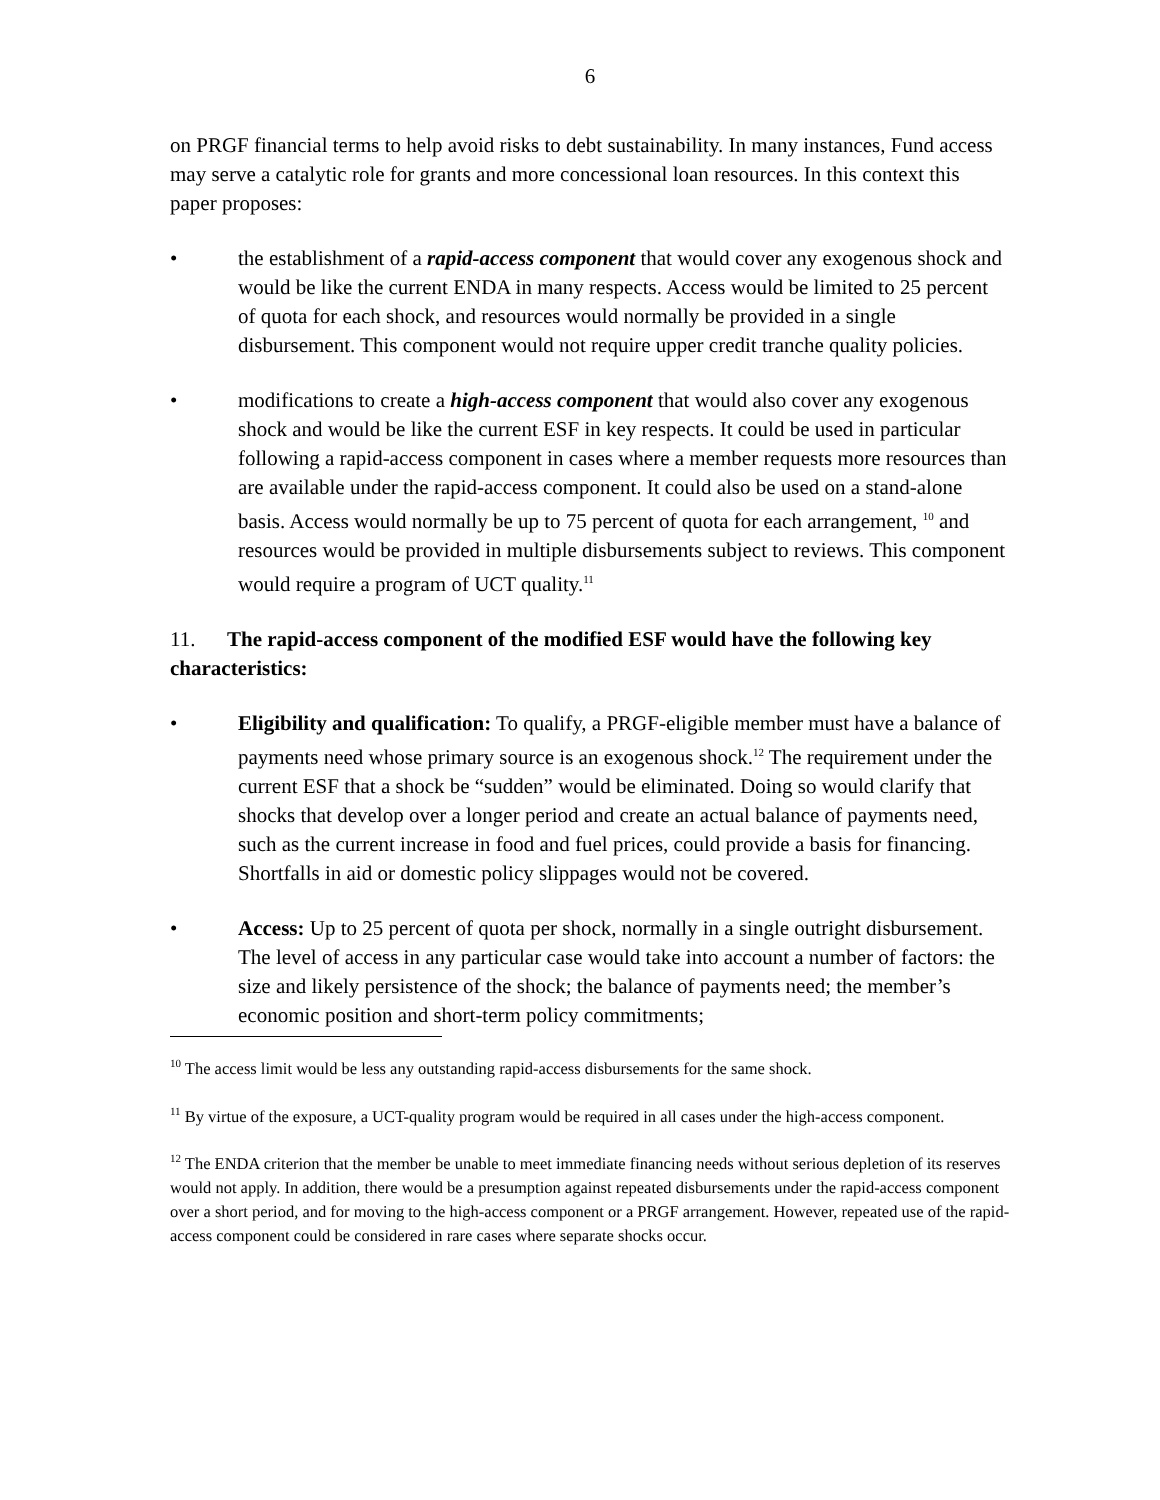6
on PRGF financial terms to help avoid risks to debt sustainability. In many instances, Fund access may serve a catalytic role for grants and more concessional loan resources. In this context this paper proposes:
• the establishment of a rapid-access component that would cover any exogenous shock and would be like the current ENDA in many respects. Access would be limited to 25 percent of quota for each shock, and resources would normally be provided in a single disbursement. This component would not require upper credit tranche quality policies.
• modifications to create a high-access component that would also cover any exogenous shock and would be like the current ESF in key respects. It could be used in particular following a rapid-access component in cases where a member requests more resources than are available under the rapid-access component. It could also be used on a stand-alone basis. Access would normally be up to 75 percent of quota for each arrangement, <sup>10</sup> and resources would be provided in multiple disbursements subject to reviews. This component would require a program of UCT quality.<sup>11</sup>
11. The rapid-access component of the modified ESF would have the following key characteristics:
• Eligibility and qualification: To qualify, a PRGF-eligible member must have a balance of payments need whose primary source is an exogenous shock.<sup>12</sup> The requirement under the current ESF that a shock be “sudden” would be eliminated. Doing so would clarify that shocks that develop over a longer period and create an actual balance of payments need, such as the current increase in food and fuel prices, could provide a basis for financing. Shortfalls in aid or domestic policy slippages would not be covered.
• Access: Up to 25 percent of quota per shock, normally in a single outright disbursement. The level of access in any particular case would take into account a number of factors: the size and likely persistence of the shock; the balance of payments need; the member’s economic position and short-term policy commitments;
<sup>10</sup> The access limit would be less any outstanding rapid-access disbursements for the same shock.
<sup>11</sup> By virtue of the exposure, a UCT-quality program would be required in all cases under the high-access component.
<sup>12</sup> The ENDA criterion that the member be unable to meet immediate financing needs without serious depletion of its reserves would not apply. In addition, there would be a presumption against repeated disbursements under the rapid-access component over a short period, and for moving to the high-access component or a PRGF arrangement. However, repeated use of the rapid-access component could be considered in rare cases where separate shocks occur.